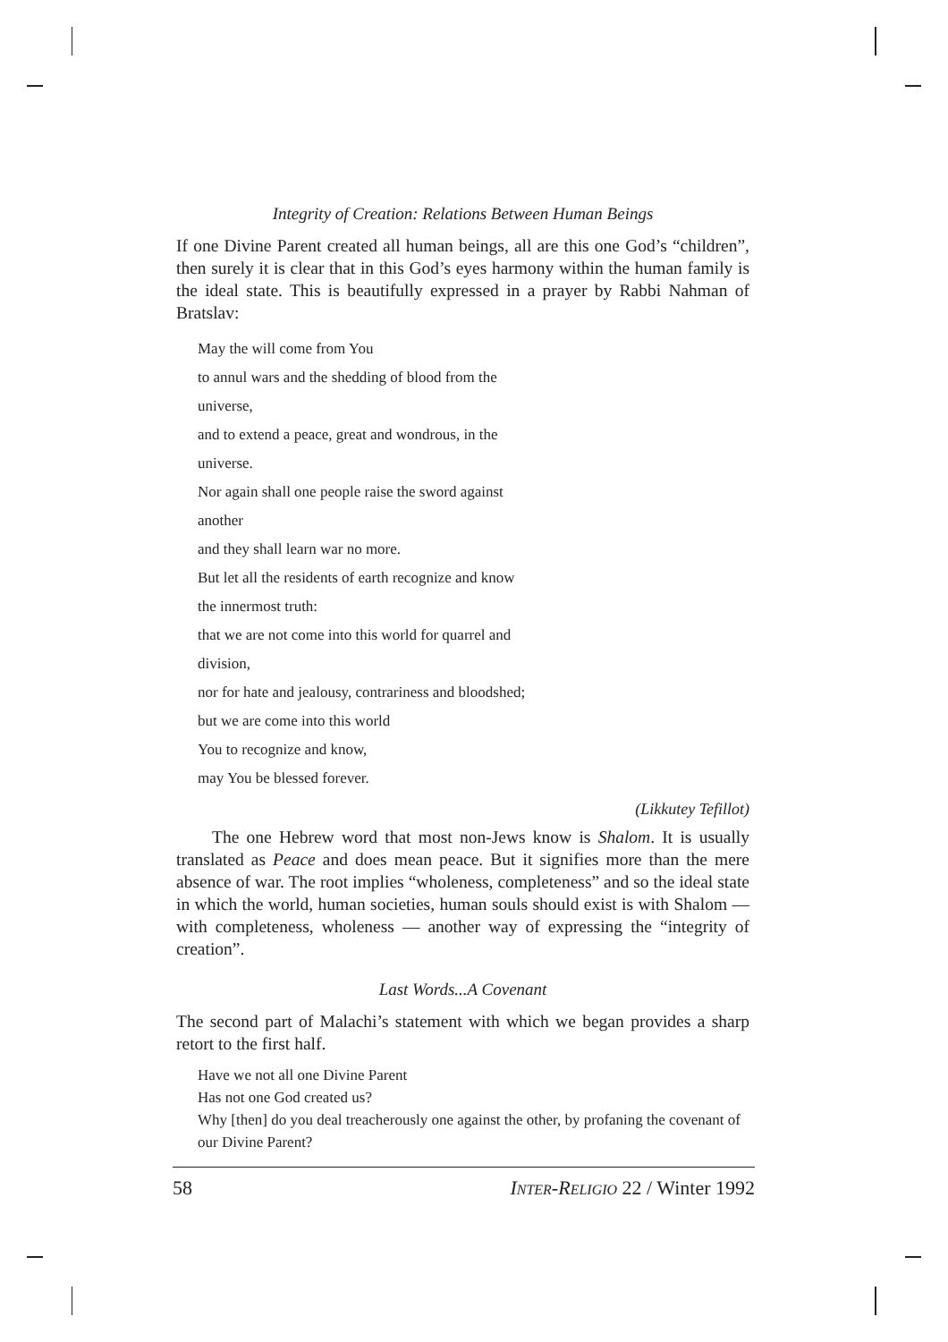Integrity of Creation: Relations Between Human Beings
If one Divine Parent created all human beings, all are this one God’s “children”, then surely it is clear that in this God’s eyes harmony within the human family is the ideal state. This is beautifully expressed in a prayer by Rabbi Nahman of Bratslav:
May the will come from You
to annul wars and the shedding of blood from the
universe,
and to extend a peace, great and wondrous, in the
universe.
Nor again shall one people raise the sword against
another
and they shall learn war no more.
But let all the residents of earth recognize and know
the innermost truth:
that we are not come into this world for quarrel and
division,
nor for hate and jealousy, contrariness and bloodshed;
but we are come into this world
You to recognize and know,
may You be blessed forever.
(Likkutey Tefillot)
The one Hebrew word that most non-Jews know is Shalom. It is usually translated as Peace and does mean peace. But it signifies more than the mere absence of war. The root implies “wholeness, completeness” and so the ideal state in which the world, human societies, human souls should exist is with Shalom — with completeness, wholeness — another way of expressing the “integrity of creation”.
Last Words...A Covenant
The second part of Malachi’s statement with which we began provides a sharp retort to the first half.
Have we not all one Divine Parent
Has not one God created us?
Why [then] do you deal treacherously one against the other, by profaning the covenant of our Divine Parent?
58 INTER-RELIGIO 22 / Winter 1992